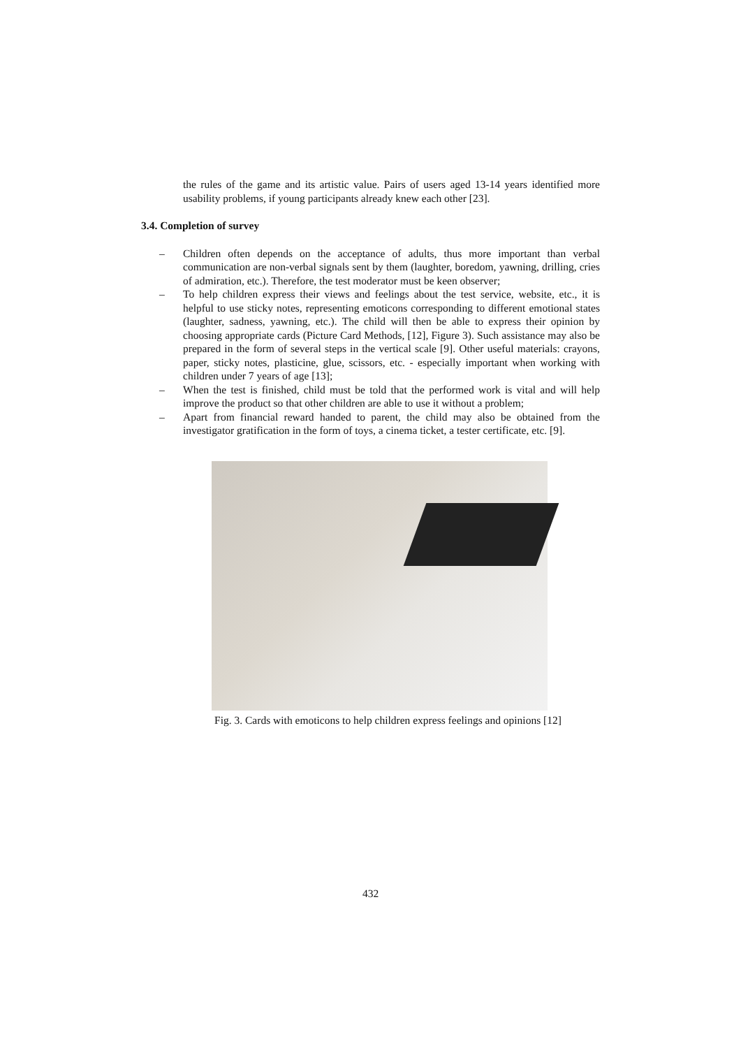the rules of the game and its artistic value. Pairs of users aged 13-14 years identified more usability problems, if young participants already knew each other [23].
3.4. Completion of survey
– Children often depends on the acceptance of adults, thus more important than verbal communication are non-verbal signals sent by them (laughter, boredom, yawning, drilling, cries of admiration, etc.). Therefore, the test moderator must be keen observer;
– To help children express their views and feelings about the test service, website, etc., it is helpful to use sticky notes, representing emoticons corresponding to different emotional states (laughter, sadness, yawning, etc.). The child will then be able to express their opinion by choosing appropriate cards (Picture Card Methods, [12], Figure 3). Such assistance may also be prepared in the form of several steps in the vertical scale [9]. Other useful materials: crayons, paper, sticky notes, plasticine, glue, scissors, etc. - especially important when working with children under 7 years of age [13];
– When the test is finished, child must be told that the performed work is vital and will help improve the product so that other children are able to use it without a problem;
– Apart from financial reward handed to parent, the child may also be obtained from the investigator gratification in the form of toys, a cinema ticket, a tester certificate, etc. [9].
Fig. 3. Cards with emoticons to help children express feelings and opinions [12]
432